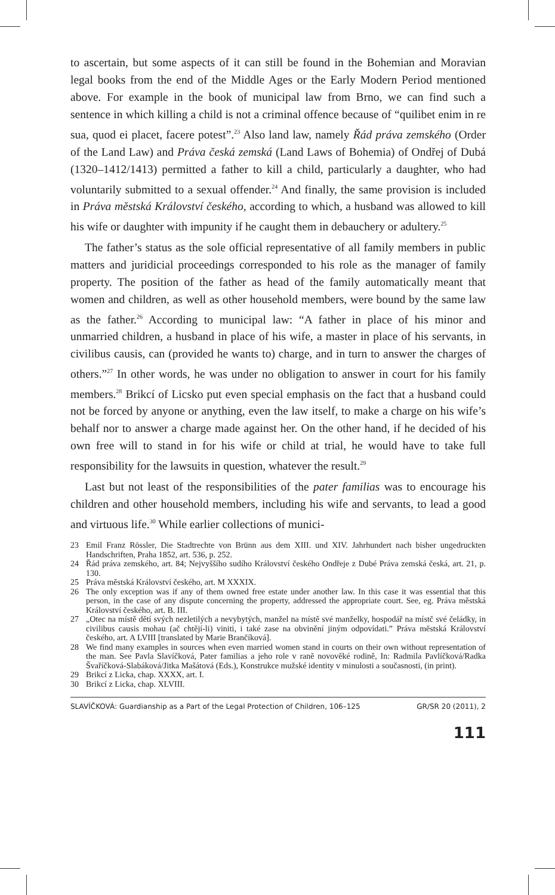to ascertain, but some aspects of it can still be found in the Bohemian and Moravian legal books from the end of the Middle Ages or the Early Modern Period mentioned above. For example in the book of municipal law from Brno, we can find such a sentence in which killing a child is not a criminal offence because of “quilibet enim in re sua, quod ei placet, facere potest”.<sup>23</sup> Also land law, namely Řád práva zemského (Order of the Land Law) and Práva česká zemská (Land Laws of Bohemia) of Ondřej of Dubá (1320–1412/1413) permitted a father to kill a child, particularly a daughter, who had voluntarily submitted to a sexual offender.<sup>24</sup> And finally, the same provision is included in Práva městská Království českého, according to which, a husband was allowed to kill his wife or daughter with impunity if he caught them in debauchery or adultery.<sup>25</sup>
The father’s status as the sole official representative of all family members in public matters and juridicial proceedings corresponded to his role as the manager of family property. The position of the father as head of the family automatically meant that women and children, as well as other household members, were bound by the same law as the father.<sup>26</sup> According to municipal law: “A father in place of his minor and unmarried children, a husband in place of his wife, a master in place of his servants, in civilibus causis, can (provided he wants to) charge, and in turn to answer the charges of others.”<sup>27</sup> In other words, he was under no obligation to answer in court for his family members.<sup>28</sup> Brikcí of Licsko put even special emphasis on the fact that a husband could not be forced by anyone or anything, even the law itself, to make a charge on his wife’s behalf nor to answer a charge made against her. On the other hand, if he decided of his own free will to stand in for his wife or child at trial, he would have to take full responsibility for the lawsuits in question, whatever the result.<sup>29</sup>
Last but not least of the responsibilities of the pater familias was to encourage his children and other household members, including his wife and servants, to lead a good and virtuous life.<sup>30</sup> While earlier collections of munici-
23 Emil Franz Rössler, Die Stadtrechte von Brünn aus dem XIII. und XIV. Jahrhundert nach bisher ungedruckten Handschriften, Praha 1852, art. 536, p. 252.
24 Řád práva zemského, art. 84; Nejvyššího sudího Království českého Ondřeje z Dubé Práva zemská česká, art. 21, p. 130.
25 Práva městská Království českého, art. M XXXIX.
26 The only exception was if any of them owned free estate under another law. In this case it was essential that this person, in the case of any dispute concerning the property, addressed the appropriate court. See, eg. Práva městská Království českého, art. B. III.
27 „Otec na místě dětí svých nezletilých a nevybytých, manžel na místě své manželky, hospodář na místč své čeládky, in civilibus causis mohau (ač chtějí-li) viniti, i také zase na obvinění jiným odpovídati.” Práva městská Království českého, art. A LVIII [translated by Marie Brančíková].
28 We find many examples in sources when even married women stand in courts on their own without representation of the man. See Pavla Slavíčková, Pater familias a jeho role v raně novověké rodině, In: Radmila Pavlíčková/Radka Švaříčková-Slabáková/Jitka Mašátová (Eds.), Konstrukce mužské identity v minulosti a současnosti, (in print).
29 Brikcí z Licka, chap. XXXX, art. I.
30 Brikcí z Licka, chap. XLVIII.
SLAVÍČKOVÁ: Guardianship as a Part of the Legal Protection of Children, 106–125 GR/SR 20 (2011), 2
111